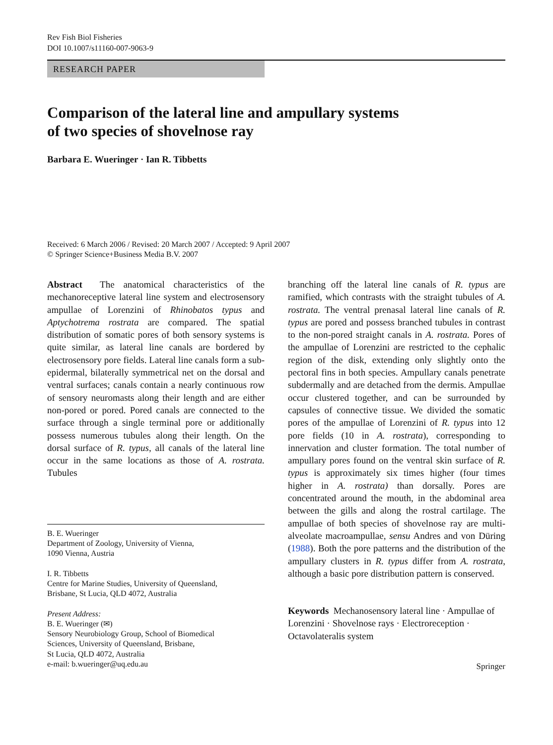Rev Fish Biol Fisheries
DOI 10.1007/s11160-007-9063-9
RESEARCH PAPER
Comparison of the lateral line and ampullary systems
of two species of shovelnose ray
Barbara E. Wueringer · Ian R. Tibbetts
Received: 6 March 2006 / Revised: 20 March 2007 / Accepted: 9 April 2007
© Springer Science+Business Media B.V. 2007
Abstract The anatomical characteristics of the mechanoreceptive lateral line system and electrosensory ampullae of Lorenzini of Rhinobatos typus and Aptychotrema rostrata are compared. The spatial distribution of somatic pores of both sensory systems is quite similar, as lateral line canals are bordered by electrosensory pore fields. Lateral line canals form a sub-epidermal, bilaterally symmetrical net on the dorsal and ventral surfaces; canals contain a nearly continuous row of sensory neuromasts along their length and are either non-pored or pored. Pored canals are connected to the surface through a single terminal pore or additionally possess numerous tubules along their length. On the dorsal surface of R. typus, all canals of the lateral line occur in the same locations as those of A. rostrata. Tubules
B. E. Wueringer
Department of Zoology, University of Vienna,
1090 Vienna, Austria
I. R. Tibbetts
Centre for Marine Studies, University of Queensland,
Brisbane, St Lucia, QLD 4072, Australia
Present Address:
B. E. Wueringer (✉)
Sensory Neurobiology Group, School of Biomedical
Sciences, University of Queensland, Brisbane,
St Lucia, QLD 4072, Australia
e-mail: b.wueringer@uq.edu.au
branching off the lateral line canals of R. typus are ramified, which contrasts with the straight tubules of A. rostrata. The ventral prenasal lateral line canals of R. typus are pored and possess branched tubules in contrast to the non-pored straight canals in A. rostrata. Pores of the ampullae of Lorenzini are restricted to the cephalic region of the disk, extending only slightly onto the pectoral fins in both species. Ampullary canals penetrate subdermally and are detached from the dermis. Ampullae occur clustered together, and can be surrounded by capsules of connective tissue. We divided the somatic pores of the ampullae of Lorenzini of R. typus into 12 pore fields (10 in A. rostrata), corresponding to innervation and cluster formation. The total number of ampullary pores found on the ventral skin surface of R. typus is approximately six times higher (four times higher in A. rostrata) than dorsally. Pores are concentrated around the mouth, in the abdominal area between the gills and along the rostral cartilage. The ampullae of both species of shovelnose ray are multi-alveolate macroampullae, sensu Andres and von Düring (1988). Both the pore patterns and the distribution of the ampullary clusters in R. typus differ from A. rostrata, although a basic pore distribution pattern is conserved.
Keywords Mechanosensory lateral line · Ampullae of Lorenzini · Shovelnose rays · Electroreception · Octavolateralis system
Springer